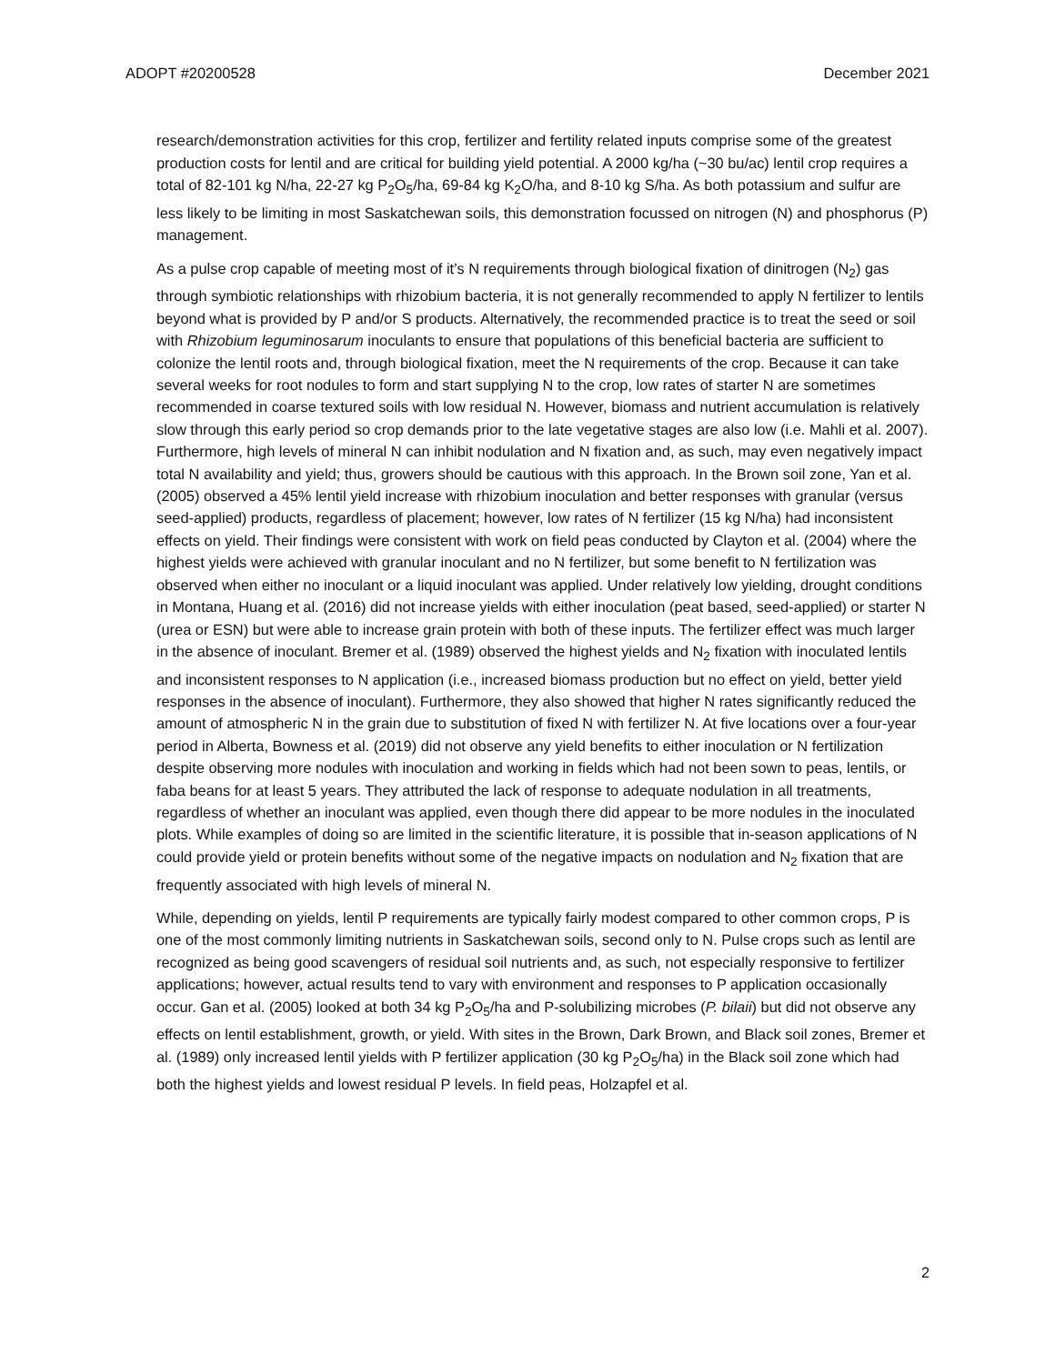ADOPT #20200528 December 2021
research/demonstration activities for this crop, fertilizer and fertility related inputs comprise some of the greatest production costs for lentil and are critical for building yield potential. A 2000 kg/ha (~30 bu/ac) lentil crop requires a total of 82-101 kg N/ha, 22-27 kg P<sub>2</sub>O<sub>5</sub>/ha, 69-84 kg K<sub>2</sub>O/ha, and 8-10 kg S/ha. As both potassium and sulfur are less likely to be limiting in most Saskatchewan soils, this demonstration focussed on nitrogen (N) and phosphorus (P) management.
As a pulse crop capable of meeting most of it’s N requirements through biological fixation of dinitrogen (N<sub>2</sub>) gas through symbiotic relationships with rhizobium bacteria, it is not generally recommended to apply N fertilizer to lentils beyond what is provided by P and/or S products. Alternatively, the recommended practice is to treat the seed or soil with Rhizobium leguminosarum inoculants to ensure that populations of this beneficial bacteria are sufficient to colonize the lentil roots and, through biological fixation, meet the N requirements of the crop. Because it can take several weeks for root nodules to form and start supplying N to the crop, low rates of starter N are sometimes recommended in coarse textured soils with low residual N. However, biomass and nutrient accumulation is relatively slow through this early period so crop demands prior to the late vegetative stages are also low (i.e. Mahli et al. 2007). Furthermore, high levels of mineral N can inhibit nodulation and N fixation and, as such, may even negatively impact total N availability and yield; thus, growers should be cautious with this approach. In the Brown soil zone, Yan et al. (2005) observed a 45% lentil yield increase with rhizobium inoculation and better responses with granular (versus seed-applied) products, regardless of placement; however, low rates of N fertilizer (15 kg N/ha) had inconsistent effects on yield. Their findings were consistent with work on field peas conducted by Clayton et al. (2004) where the highest yields were achieved with granular inoculant and no N fertilizer, but some benefit to N fertilization was observed when either no inoculant or a liquid inoculant was applied. Under relatively low yielding, drought conditions in Montana, Huang et al. (2016) did not increase yields with either inoculation (peat based, seed-applied) or starter N (urea or ESN) but were able to increase grain protein with both of these inputs. The fertilizer effect was much larger in the absence of inoculant. Bremer et al. (1989) observed the highest yields and N<sub>2</sub> fixation with inoculated lentils and inconsistent responses to N application (i.e., increased biomass production but no effect on yield, better yield responses in the absence of inoculant). Furthermore, they also showed that higher N rates significantly reduced the amount of atmospheric N in the grain due to substitution of fixed N with fertilizer N. At five locations over a four-year period in Alberta, Bowness et al. (2019) did not observe any yield benefits to either inoculation or N fertilization despite observing more nodules with inoculation and working in fields which had not been sown to peas, lentils, or faba beans for at least 5 years. They attributed the lack of response to adequate nodulation in all treatments, regardless of whether an inoculant was applied, even though there did appear to be more nodules in the inoculated plots. While examples of doing so are limited in the scientific literature, it is possible that in-season applications of N could provide yield or protein benefits without some of the negative impacts on nodulation and N<sub>2</sub> fixation that are frequently associated with high levels of mineral N.
While, depending on yields, lentil P requirements are typically fairly modest compared to other common crops, P is one of the most commonly limiting nutrients in Saskatchewan soils, second only to N. Pulse crops such as lentil are recognized as being good scavengers of residual soil nutrients and, as such, not especially responsive to fertilizer applications; however, actual results tend to vary with environment and responses to P application occasionally occur. Gan et al. (2005) looked at both 34 kg P<sub>2</sub>O<sub>5</sub>/ha and P-solubilizing microbes (P. bilaii) but did not observe any effects on lentil establishment, growth, or yield. With sites in the Brown, Dark Brown, and Black soil zones, Bremer et al. (1989) only increased lentil yields with P fertilizer application (30 kg P<sub>2</sub>O<sub>5</sub>/ha) in the Black soil zone which had both the highest yields and lowest residual P levels. In field peas, Holzapfel et al.
2